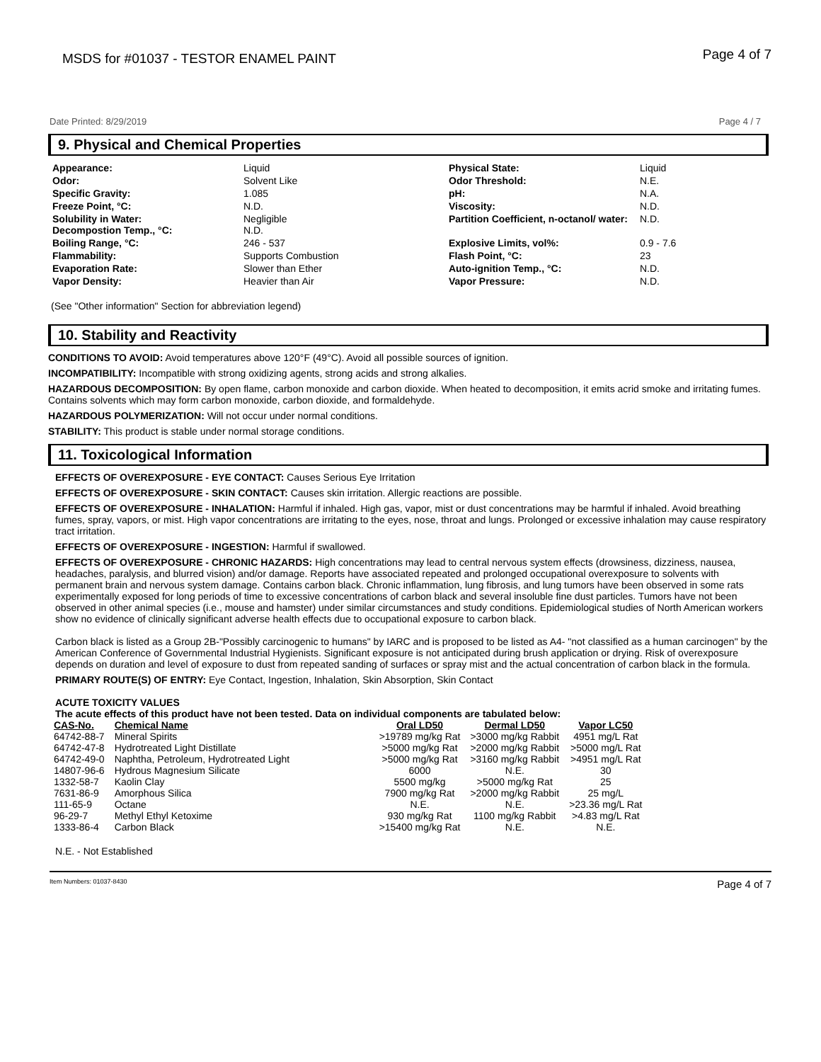MSDS for #01037 - TESTOR ENAMEL PAINT Page 4 of 7
Date Printed: 8/29/2019 Page 4 / 7
9. Physical and Chemical Properties
Appearance:
Liquid
Physical State:
Liquid
Odor:
Solvent Like
Odor Threshold:
N.E.
Specific Gravity:
1.085
pH:
N.A.
Freeze Point, °C:
N.D.
Viscosity:
N.D.
Solubility in Water:
Decompostion Temp., °C:
Negligible
N.D.
Partition Coefficient, n-octanol/ water:
N.D.
Boiling Range, °C:
246 - 537
Explosive Limits, vol%:
0.9 - 7.6
Flammability:
Supports Combustion
Flash Point, °C:
23
Evaporation Rate:
Slower than Ether
Auto-ignition Temp., °C:
N.D.
Vapor Density:
Heavier than Air
Vapor Pressure:
N.D.
(See "Other information" Section for abbreviation legend)
10. Stability and Reactivity
CONDITIONS TO AVOID: Avoid temperatures above 120°F (49°C). Avoid all possible sources of ignition.
INCOMPATIBILITY: Incompatible with strong oxidizing agents, strong acids and strong alkalies.
HAZARDOUS DECOMPOSITION: By open flame, carbon monoxide and carbon dioxide. When heated to decomposition, it emits acrid smoke and irritating fumes. Contains solvents which may form carbon monoxide, carbon dioxide, and formaldehyde.
HAZARDOUS POLYMERIZATION: Will not occur under normal conditions.
STABILITY: This product is stable under normal storage conditions.
11. Toxicological Information
EFFECTS OF OVEREXPOSURE - EYE CONTACT: Causes Serious Eye Irritation
EFFECTS OF OVEREXPOSURE - SKIN CONTACT: Causes skin irritation. Allergic reactions are possible.
EFFECTS OF OVEREXPOSURE - INHALATION: Harmful if inhaled. High gas, vapor, mist or dust concentrations may be harmful if inhaled. Avoid breathing fumes, spray, vapors, or mist. High vapor concentrations are irritating to the eyes, nose, throat and lungs. Prolonged or excessive inhalation may cause respiratory tract irritation.
EFFECTS OF OVEREXPOSURE - INGESTION: Harmful if swallowed.
EFFECTS OF OVEREXPOSURE - CHRONIC HAZARDS: High concentrations may lead to central nervous system effects (drowsiness, dizziness, nausea, headaches, paralysis, and blurred vision) and/or damage. Reports have associated repeated and prolonged occupational overexposure to solvents with permanent brain and nervous system damage. Contains carbon black. Chronic inflammation, lung fibrosis, and lung tumors have been observed in some rats experimentally exposed for long periods of time to excessive concentrations of carbon black and several insoluble fine dust particles. Tumors have not been observed in other animal species (i.e., mouse and hamster) under similar circumstances and study conditions. Epidemiological studies of North American workers show no evidence of clinically significant adverse health effects due to occupational exposure to carbon black.
Carbon black is listed as a Group 2B-"Possibly carcinogenic to humans" by IARC and is proposed to be listed as A4- "not classified as a human carcinogen" by the American Conference of Governmental Industrial Hygienists. Significant exposure is not anticipated during brush application or drying. Risk of overexposure depends on duration and level of exposure to dust from repeated sanding of surfaces or spray mist and the actual concentration of carbon black in the formula.
PRIMARY ROUTE(S) OF ENTRY: Eye Contact, Ingestion, Inhalation, Skin Absorption, Skin Contact
ACUTE TOXICITY VALUES
The acute effects of this product have not been tested. Data on individual components are tabulated below:
| CAS-No. | Chemical Name | Oral LD50 | Dermal LD50 | Vapor LC50 |
| --- | --- | --- | --- | --- |
| 64742-88-7 | Mineral Spirits | >19789 mg/kg Rat | >3000 mg/kg Rabbit | 4951 mg/L Rat |
| 64742-47-8 | Hydrotreated Light Distillate | >5000 mg/kg Rat | >2000 mg/kg Rabbit | >5000 mg/L Rat |
| 64742-49-0 | Naphtha, Petroleum, Hydrotreated Light | >5000 mg/kg Rat | >3160 mg/kg Rabbit | >4951 mg/L Rat |
| 14807-96-6 | Hydrous Magnesium Silicate | 6000 | N.E. | 30 |
| 1332-58-7 | Kaolin Clay | 5500 mg/kg | >5000 mg/kg Rat | 25 |
| 7631-86-9 | Amorphous Silica | 7900 mg/kg Rat | >2000 mg/kg Rabbit | 25 mg/L |
| 111-65-9 | Octane | N.E. | N.E. | >23.36 mg/L Rat |
| 96-29-7 | Methyl Ethyl Ketoxime | 930 mg/kg Rat | 1100 mg/kg Rabbit | >4.83 mg/L Rat |
| 1333-86-4 | Carbon Black | >15400 mg/kg Rat | N.E. | N.E. |
N.E. - Not Established
Item Numbers: 01037-8430 Page 4 of 7